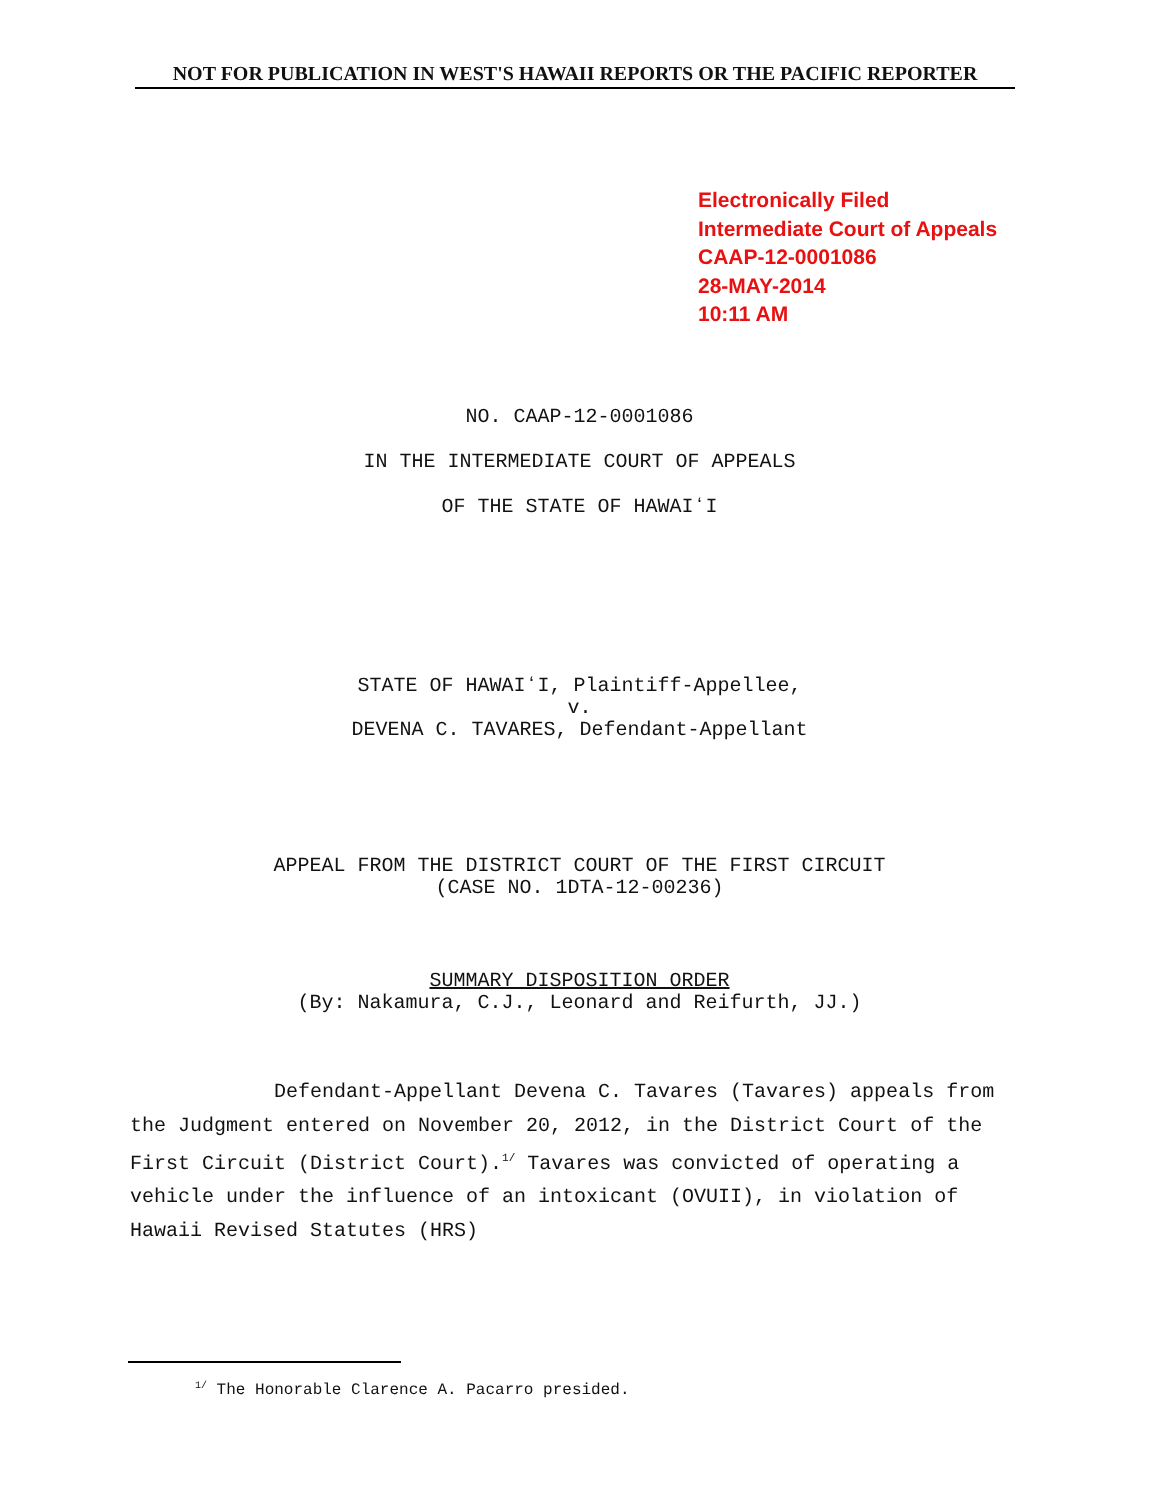NOT FOR PUBLICATION IN WEST'S HAWAII REPORTS OR THE PACIFIC REPORTER
Electronically Filed
Intermediate Court of Appeals
CAAP-12-0001086
28-MAY-2014
10:11 AM
NO. CAAP-12-0001086
IN THE INTERMEDIATE COURT OF APPEALS
OF THE STATE OF HAWAIʻI
STATE OF HAWAIʻI, Plaintiff-Appellee,
v.
DEVENA C. TAVARES, Defendant-Appellant
APPEAL FROM THE DISTRICT COURT OF THE FIRST CIRCUIT
(CASE NO. 1DTA-12-00236)
SUMMARY DISPOSITION ORDER
(By: Nakamura, C.J., Leonard and Reifurth, JJ.)
Defendant-Appellant Devena C. Tavares (Tavares) appeals from the Judgment entered on November 20, 2012, in the District Court of the First Circuit (District Court).<sup>1/</sup> Tavares was convicted of operating a vehicle under the influence of an intoxicant (OVUII), in violation of Hawaii Revised Statutes (HRS)
<sup>1/</sup> The Honorable Clarence A. Pacarro presided.